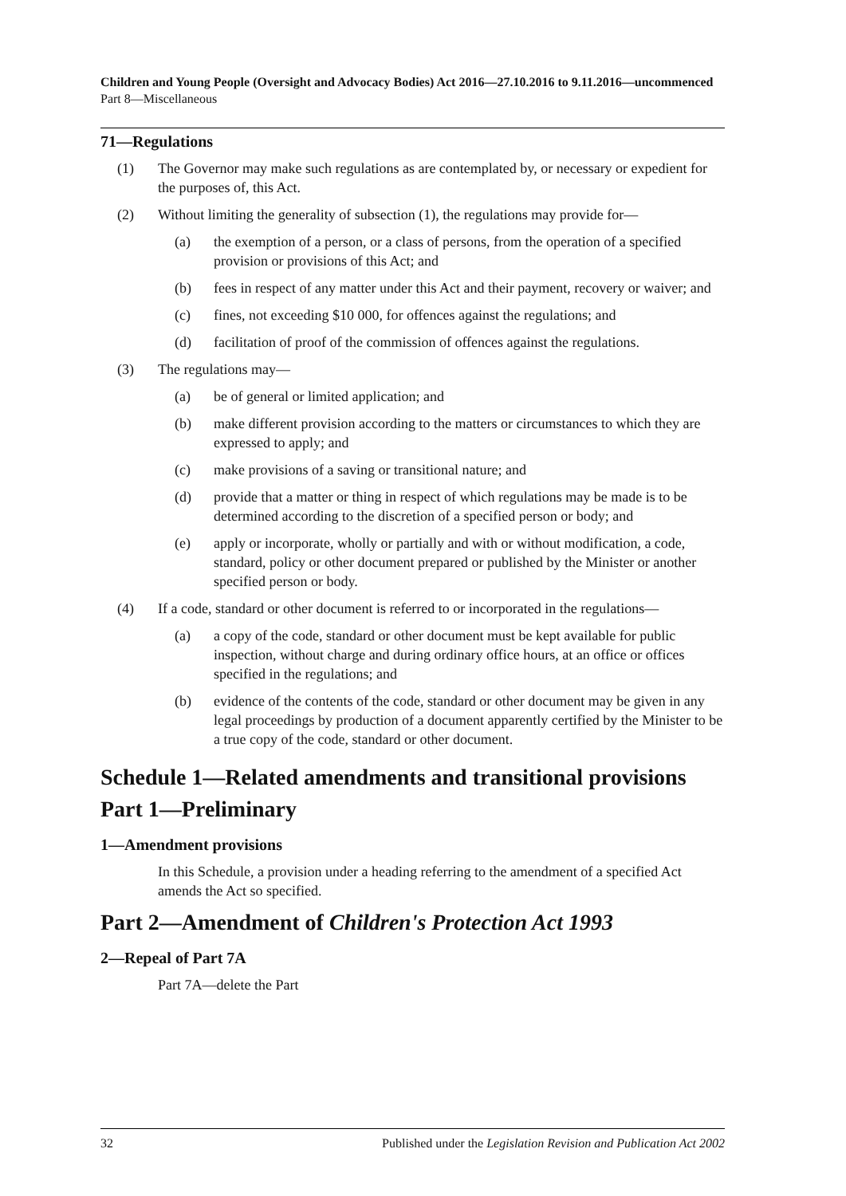Children and Young People (Oversight and Advocacy Bodies) Act 2016—27.10.2016 to 9.11.2016—uncommenced
Part 8—Miscellaneous
71—Regulations
(1) The Governor may make such regulations as are contemplated by, or necessary or expedient for the purposes of, this Act.
(2) Without limiting the generality of subsection (1), the regulations may provide for—
(a) the exemption of a person, or a class of persons, from the operation of a specified provision or provisions of this Act; and
(b) fees in respect of any matter under this Act and their payment, recovery or waiver; and
(c) fines, not exceeding $10 000, for offences against the regulations; and
(d) facilitation of proof of the commission of offences against the regulations.
(3) The regulations may—
(a) be of general or limited application; and
(b) make different provision according to the matters or circumstances to which they are expressed to apply; and
(c) make provisions of a saving or transitional nature; and
(d) provide that a matter or thing in respect of which regulations may be made is to be determined according to the discretion of a specified person or body; and
(e) apply or incorporate, wholly or partially and with or without modification, a code, standard, policy or other document prepared or published by the Minister or another specified person or body.
(4) If a code, standard or other document is referred to or incorporated in the regulations—
(a) a copy of the code, standard or other document must be kept available for public inspection, without charge and during ordinary office hours, at an office or offices specified in the regulations; and
(b) evidence of the contents of the code, standard or other document may be given in any legal proceedings by production of a document apparently certified by the Minister to be a true copy of the code, standard or other document.
Schedule 1—Related amendments and transitional provisions
Part 1—Preliminary
1—Amendment provisions
In this Schedule, a provision under a heading referring to the amendment of a specified Act amends the Act so specified.
Part 2—Amendment of Children's Protection Act 1993
2—Repeal of Part 7A
Part 7A—delete the Part
32 Published under the Legislation Revision and Publication Act 2002